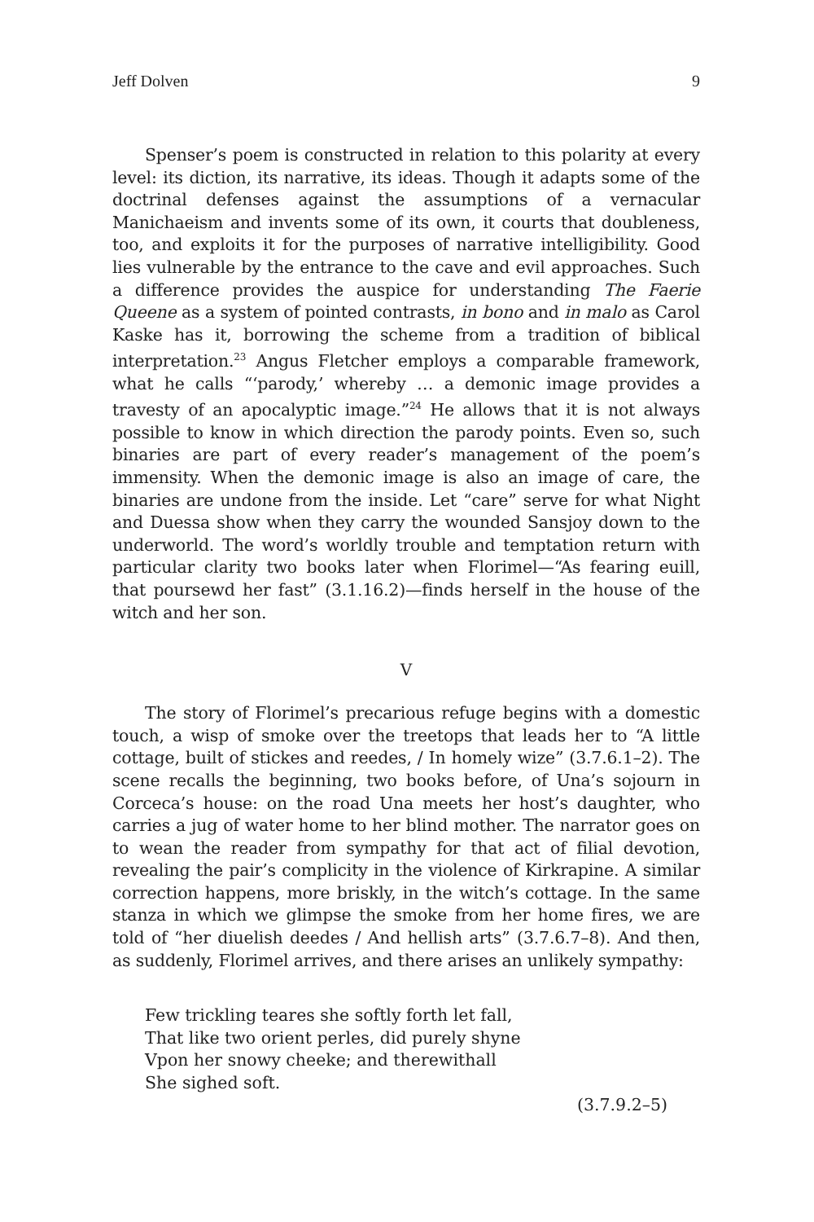Jeff Dolven 9
Spenser’s poem is constructed in relation to this polarity at every level: its diction, its narrative, its ideas. Though it adapts some of the doctrinal defenses against the assumptions of a vernacular Manichaeism and invents some of its own, it courts that doubleness, too, and exploits it for the purposes of narrative intelligibility. Good lies vulnerable by the entrance to the cave and evil approaches. Such a difference provides the auspice for understanding The Faerie Queene as a system of pointed contrasts, in bono and in malo as Carol Kaske has it, borrowing the scheme from a tradition of biblical interpretation.<sup>23</sup> Angus Fletcher employs a comparable framework, what he calls “‘parody,’ whereby … a demonic image provides a travesty of an apocalyptic image.”<sup>24</sup> He allows that it is not always possible to know in which direction the parody points. Even so, such binaries are part of every reader’s management of the poem’s immensity. When the demonic image is also an image of care, the binaries are undone from the inside. Let “care” serve for what Night and Duessa show when they carry the wounded Sansjoy down to the underworld. The word’s worldly trouble and temptation return with particular clarity two books later when Florimel—“As fearing euill, that poursewd her fast” (3.1.16.2)—finds herself in the house of the witch and her son.
V
The story of Florimel’s precarious refuge begins with a domestic touch, a wisp of smoke over the treetops that leads her to “A little cottage, built of stickes and reedes, / In homely wize” (3.7.6.1–2). The scene recalls the beginning, two books before, of Una’s sojourn in Corceca’s house: on the road Una meets her host’s daughter, who carries a jug of water home to her blind mother. The narrator goes on to wean the reader from sympathy for that act of filial devotion, revealing the pair’s complicity in the violence of Kirkrapine. A similar correction happens, more briskly, in the witch’s cottage. In the same stanza in which we glimpse the smoke from her home fires, we are told of “her diuelish deedes / And hellish arts” (3.7.6.7–8). And then, as suddenly, Florimel arrives, and there arises an unlikely sympathy:
Few trickling teares she softly forth let fall,
That like two orient perles, did purely shyne
Vpon her snowy cheeke; and therewithall
She sighed soft.
(3.7.9.2–5)